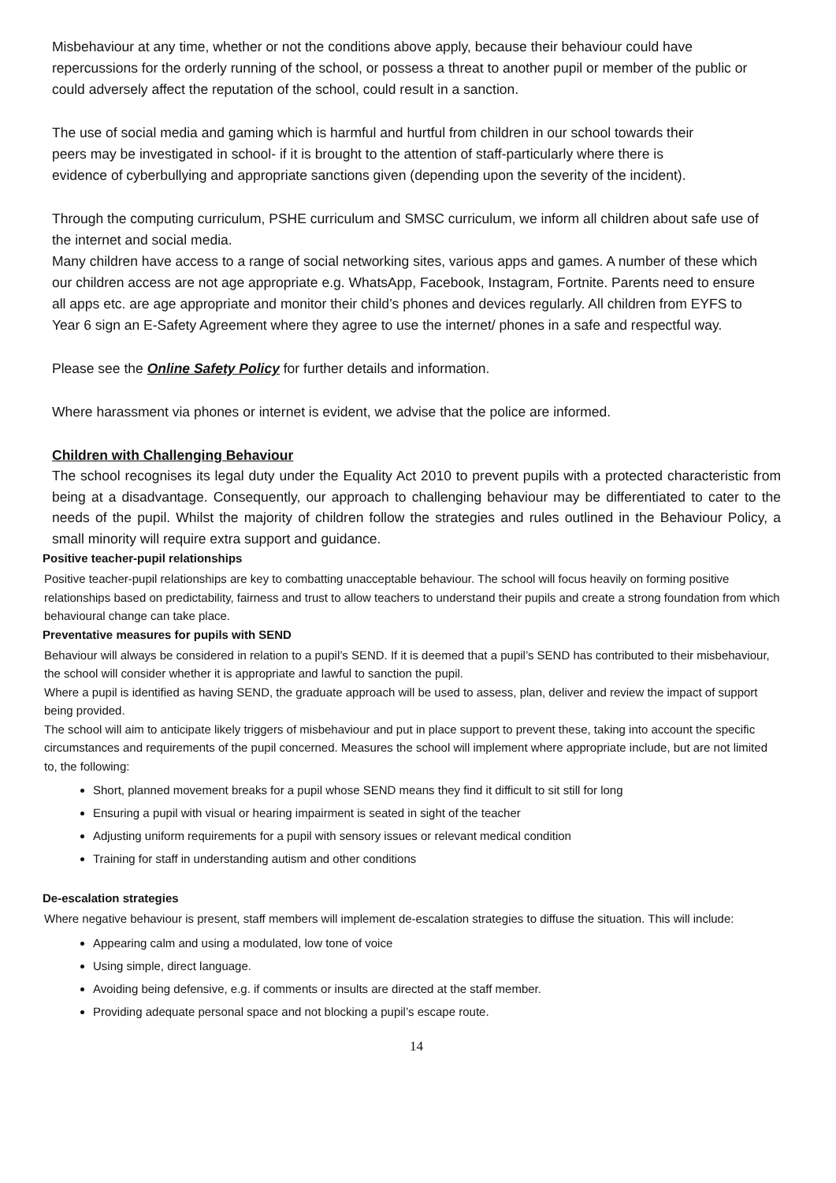Misbehaviour at any time, whether or not the conditions above apply, because their behaviour could have repercussions for the orderly running of the school, or possess a threat to another pupil or member of the public or could adversely affect the reputation of the school, could result in a sanction.
The use of social media and gaming which is harmful and hurtful from children in our school towards their peers may be investigated in school- if it is brought to the attention of staff-particularly where there is evidence of cyberbullying and appropriate sanctions given (depending upon the severity of the incident).
Through the computing curriculum, PSHE curriculum and SMSC curriculum, we inform all children about safe use of the internet and social media.
Many children have access to a range of social networking sites, various apps and games. A number of these which our children access are not age appropriate e.g. WhatsApp, Facebook, Instagram, Fortnite. Parents need to ensure all apps etc. are age appropriate and monitor their child’s phones and devices regularly. All children from EYFS to Year 6 sign an E-Safety Agreement where they agree to use the internet/ phones in a safe and respectful way.
Please see the Online Safety Policy for further details and information.
Where harassment via phones or internet is evident, we advise that the police are informed.
Children with Challenging Behaviour
The school recognises its legal duty under the Equality Act 2010 to prevent pupils with a protected characteristic from being at a disadvantage. Consequently, our approach to challenging behaviour may be differentiated to cater to the needs of the pupil. Whilst the majority of children follow the strategies and rules outlined in the Behaviour Policy, a small minority will require extra support and guidance.
Positive teacher-pupil relationships
Positive teacher-pupil relationships are key to combatting unacceptable behaviour. The school will focus heavily on forming positive relationships based on predictability, fairness and trust to allow teachers to understand their pupils and create a strong foundation from which behavioural change can take place.
Preventative measures for pupils with SEND
Behaviour will always be considered in relation to a pupil’s SEND. If it is deemed that a pupil’s SEND has contributed to their misbehaviour, the school will consider whether it is appropriate and lawful to sanction the pupil.
Where a pupil is identified as having SEND, the graduate approach will be used to assess, plan, deliver and review the impact of support being provided.
The school will aim to anticipate likely triggers of misbehaviour and put in place support to prevent these, taking into account the specific circumstances and requirements of the pupil concerned. Measures the school will implement where appropriate include, but are not limited to, the following:
Short, planned movement breaks for a pupil whose SEND means they find it difficult to sit still for long
Ensuring a pupil with visual or hearing impairment is seated in sight of the teacher
Adjusting uniform requirements for a pupil with sensory issues or relevant medical condition
Training for staff in understanding autism and other conditions
De-escalation strategies
Where negative behaviour is present, staff members will implement de-escalation strategies to diffuse the situation. This will include:
Appearing calm and using a modulated, low tone of voice
Using simple, direct language.
Avoiding being defensive, e.g. if comments or insults are directed at the staff member.
Providing adequate personal space and not blocking a pupil’s escape route.
14